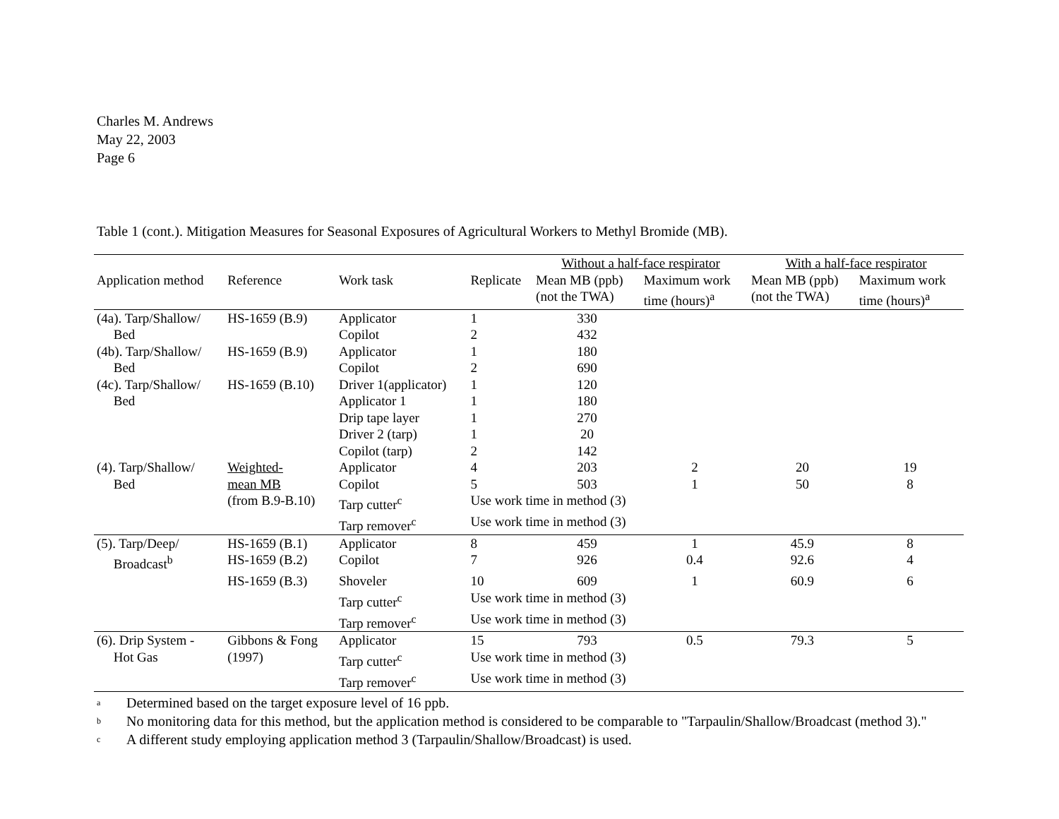Charles M. Andrews
May 22, 2003
Page 6
Table 1 (cont.). Mitigation Measures for Seasonal Exposures of Agricultural Workers to Methyl Bromide (MB).
| | | | | Without a half-face respirator | | With a half-face respirator | |
| --- | --- | --- | --- | --- | --- | --- | --- |
| Application method | Reference | Work task | Replicate | Mean MB (ppb) | Maximum work | Mean MB (ppb) | Maximum work |
| | | | | (not the TWA) | time (hours)<sup>a</sup> | (not the TWA) | time (hours)<sup>a</sup> |
| (4a). Tarp/Shallow/ | HS-1659 (B.9) | Applicator | 1 | 330 | | | |
| Bed | | Copilot | 2 | 432 | | | |
| (4b). Tarp/Shallow/ | HS-1659 (B.9) | Applicator | 1 | 180 | | | |
| Bed | | Copilot | 2 | 690 | | | |
| (4c). Tarp/Shallow/ | HS-1659 (B.10) | Driver 1(applicator) | 1 | 120 | | | |
| Bed | | Applicator 1 | 1 | 180 | | | |
| | | Drip tape layer | 1 | 270 | | | |
| | | Driver 2 (tarp) | 1 | 20 | | | |
| | | Copilot (tarp) | 2 | 142 | | | |
| (4). Tarp/Shallow/ | Weighted- | Applicator | 4 | 203 | 2 | 20 | 19 |
| Bed | mean MB | Copilot | 5 | 503 | 1 | 50 | 8 |
| | (from B.9-B.10) | Tarp cutter<sup>c</sup> | Use work time in method (3) | | | | |
| | | Tarp remover<sup>c</sup> | Use work time in method (3) | | | | |
| (5). Tarp/Deep/ | HS-1659 (B.1) | Applicator | 8 | 459 | 1 | 45.9 | 8 |
| Broadcast<sup>b</sup> | HS-1659 (B.2) | Copilot | 7 | 926 | 0.4 | 92.6 | 4 |
| | HS-1659 (B.3) | Shoveler | 10 | 609 | 1 | 60.9 | 6 |
| | | Tarp cutter<sup>c</sup> | Use work time in method (3) | | | | |
| | | Tarp remover<sup>c</sup> | Use work time in method (3) | | | | |
| (6). Drip System - | Gibbons & Fong | Applicator | 15 | 793 | 0.5 | 79.3 | 5 |
| Hot Gas | (1997) | Tarp cutter<sup>c</sup> | Use work time in method (3) | | | | |
| | | Tarp remover<sup>c</sup> | Use work time in method (3) | | | | |
a Determined based on the target exposure level of 16 ppb.
b No monitoring data for this method, but the application method is considered to be comparable to "Tarpaulin/Shallow/Broadcast (method 3)."
c A different study employing application method 3 (Tarpaulin/Shallow/Broadcast) is used.